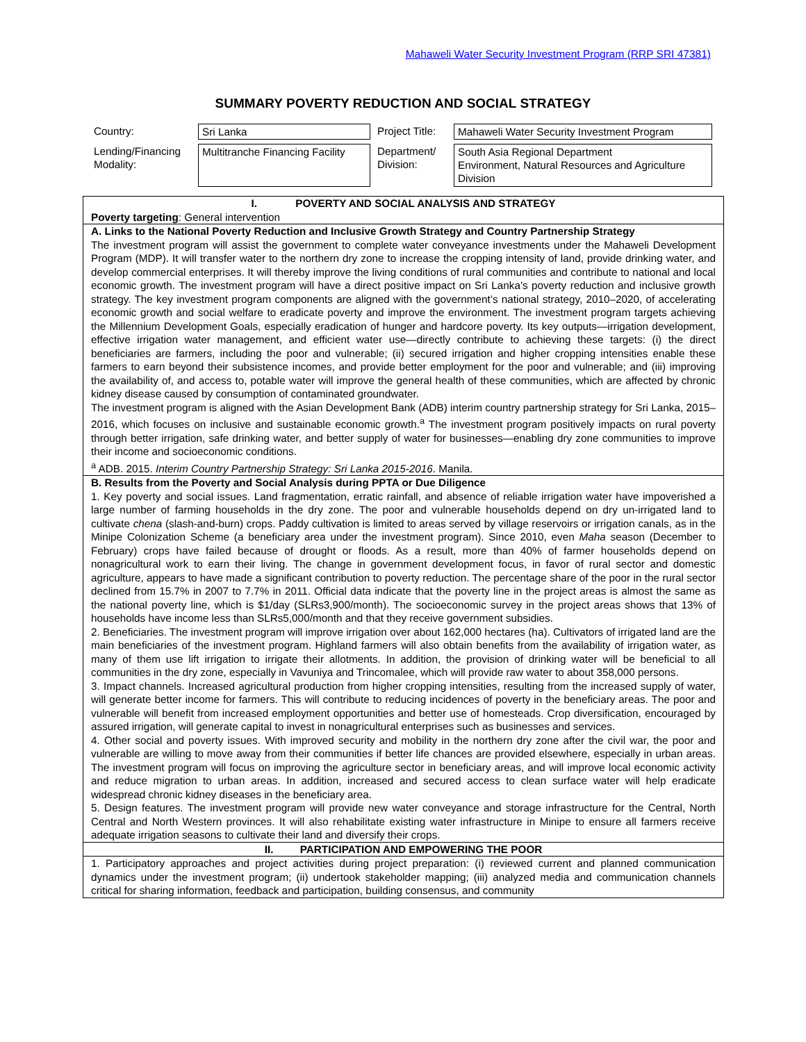Mahaweli Water Security Investment Program (RRP SRI 47381)
SUMMARY POVERTY REDUCTION AND SOCIAL STRATEGY
| Country: | Sri Lanka | Project Title: | Mahaweli Water Security Investment Program |
| Lending/Financing Modality: | Multitranche Financing Facility | Department/ Division: | South Asia Regional Department Environment, Natural Resources and Agriculture Division |
I. POVERTY AND SOCIAL ANALYSIS AND STRATEGY
Poverty targeting: General intervention
A. Links to the National Poverty Reduction and Inclusive Growth Strategy and Country Partnership Strategy
The investment program will assist the government to complete water conveyance investments under the Mahaweli Development Program (MDP). It will transfer water to the northern dry zone to increase the cropping intensity of land, provide drinking water, and develop commercial enterprises. It will thereby improve the living conditions of rural communities and contribute to national and local economic growth. The investment program will have a direct positive impact on Sri Lanka’s poverty reduction and inclusive growth strategy. The key investment program components are aligned with the government’s national strategy, 2010–2020, of accelerating economic growth and social welfare to eradicate poverty and improve the environment. The investment program targets achieving the Millennium Development Goals, especially eradication of hunger and hardcore poverty. Its key outputs—irrigation development, effective irrigation water management, and efficient water use—directly contribute to achieving these targets: (i) the direct beneficiaries are farmers, including the poor and vulnerable; (ii) secured irrigation and higher cropping intensities enable these farmers to earn beyond their subsistence incomes, and provide better employment for the poor and vulnerable; and (iii) improving the availability of, and access to, potable water will improve the general health of these communities, which are affected by chronic kidney disease caused by consumption of contaminated groundwater.
The investment program is aligned with the Asian Development Bank (ADB) interim country partnership strategy for Sri Lanka, 2015–2016, which focuses on inclusive and sustainable economic growth.<sup>a</sup> The investment program positively impacts on rural poverty through better irrigation, safe drinking water, and better supply of water for businesses—enabling dry zone communities to improve their income and socioeconomic conditions.
<sup>a</sup> ADB. 2015. Interim Country Partnership Strategy: Sri Lanka 2015-2016. Manila.
B. Results from the Poverty and Social Analysis during PPTA or Due Diligence
1. Key poverty and social issues. Land fragmentation, erratic rainfall, and absence of reliable irrigation water have impoverished a large number of farming households in the dry zone. The poor and vulnerable households depend on dry un-irrigated land to cultivate chena (slash-and-burn) crops. Paddy cultivation is limited to areas served by village reservoirs or irrigation canals, as in the Minipe Colonization Scheme (a beneficiary area under the investment program). Since 2010, even Maha season (December to February) crops have failed because of drought or floods. As a result, more than 40% of farmer households depend on nonagricultural work to earn their living. The change in government development focus, in favor of rural sector and domestic agriculture, appears to have made a significant contribution to poverty reduction. The percentage share of the poor in the rural sector declined from 15.7% in 2007 to 7.7% in 2011. Official data indicate that the poverty line in the project areas is almost the same as the national poverty line, which is $1/day (SLRs3,900/month). The socioeconomic survey in the project areas shows that 13% of households have income less than SLRs5,000/month and that they receive government subsidies.
2. Beneficiaries. The investment program will improve irrigation over about 162,000 hectares (ha). Cultivators of irrigated land are the main beneficiaries of the investment program. Highland farmers will also obtain benefits from the availability of irrigation water, as many of them use lift irrigation to irrigate their allotments. In addition, the provision of drinking water will be beneficial to all communities in the dry zone, especially in Vavuniya and Trincomalee, which will provide raw water to about 358,000 persons.
3. Impact channels. Increased agricultural production from higher cropping intensities, resulting from the increased supply of water, will generate better income for farmers. This will contribute to reducing incidences of poverty in the beneficiary areas. The poor and vulnerable will benefit from increased employment opportunities and better use of homesteads. Crop diversification, encouraged by assured irrigation, will generate capital to invest in nonagricultural enterprises such as businesses and services.
4. Other social and poverty issues. With improved security and mobility in the northern dry zone after the civil war, the poor and vulnerable are willing to move away from their communities if better life chances are provided elsewhere, especially in urban areas. The investment program will focus on improving the agriculture sector in beneficiary areas, and will improve local economic activity and reduce migration to urban areas. In addition, increased and secured access to clean surface water will help eradicate widespread chronic kidney diseases in the beneficiary area.
5. Design features. The investment program will provide new water conveyance and storage infrastructure for the Central, North Central and North Western provinces. It will also rehabilitate existing water infrastructure in Minipe to ensure all farmers receive adequate irrigation seasons to cultivate their land and diversify their crops.
II. PARTICIPATION AND EMPOWERING THE POOR
1. Participatory approaches and project activities during project preparation: (i) reviewed current and planned communication dynamics under the investment program; (ii) undertook stakeholder mapping; (iii) analyzed media and communication channels critical for sharing information, feedback and participation, building consensus, and community